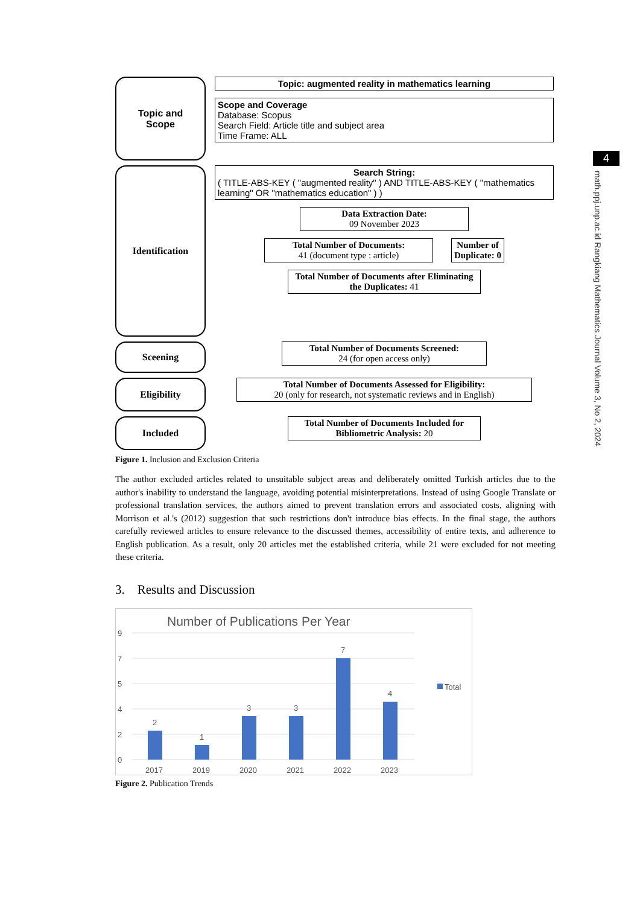Topic and
Scope
Topic: augmented reality in mathematics learning
Scope and Coverage
Database: Scopus
Search Field: Article title and subject area
Time Frame: ALL
Identification
Search String:
( TITLE-ABS-KEY ( "augmented reality" ) AND TITLE-ABS-KEY ( "mathematics learning" OR "mathematics education" ) )
Data Extraction Date:
09 November 2023
Total Number of Documents:
41 (document type : article)
Number of
Duplicate: 0
Total Number of Documents after Eliminating the Duplicates: 41
Sceening
Total Number of Documents Screened:
24 (for open access only)
Eligibility
Total Number of Documents Assessed for Eligibility:
20 (only for research, not systematic reviews and in English)
Included
Total Number of Documents Included for Bibliometric Analysis: 20
Figure 1. Inclusion and Exclusion Criteria
The author excluded articles related to unsuitable subject areas and deliberately omitted Turkish articles due to the author's inability to understand the language, avoiding potential misinterpretations. Instead of using Google Translate or professional translation services, the authors aimed to prevent translation errors and associated costs, aligning with Morrison et al.'s (2012) suggestion that such restrictions don't introduce bias effects. In the final stage, the authors carefully reviewed articles to ensure relevance to the discussed themes, accessibility of entire texts, and adherence to English publication. As a result, only 20 articles met the established criteria, while 21 were excluded for not meeting these criteria.
3. Results and Discussion
Number of Publications Per Year
9
7
5
4
2
0
2
1
3
3
7
4
Total
2017
2019
2020
2021
2022
2023
Figure 2. Publication Trends
4
math.ppj.unp.ac.id Rangkiang Mathematics Journal Volume 3, No 2, 2024